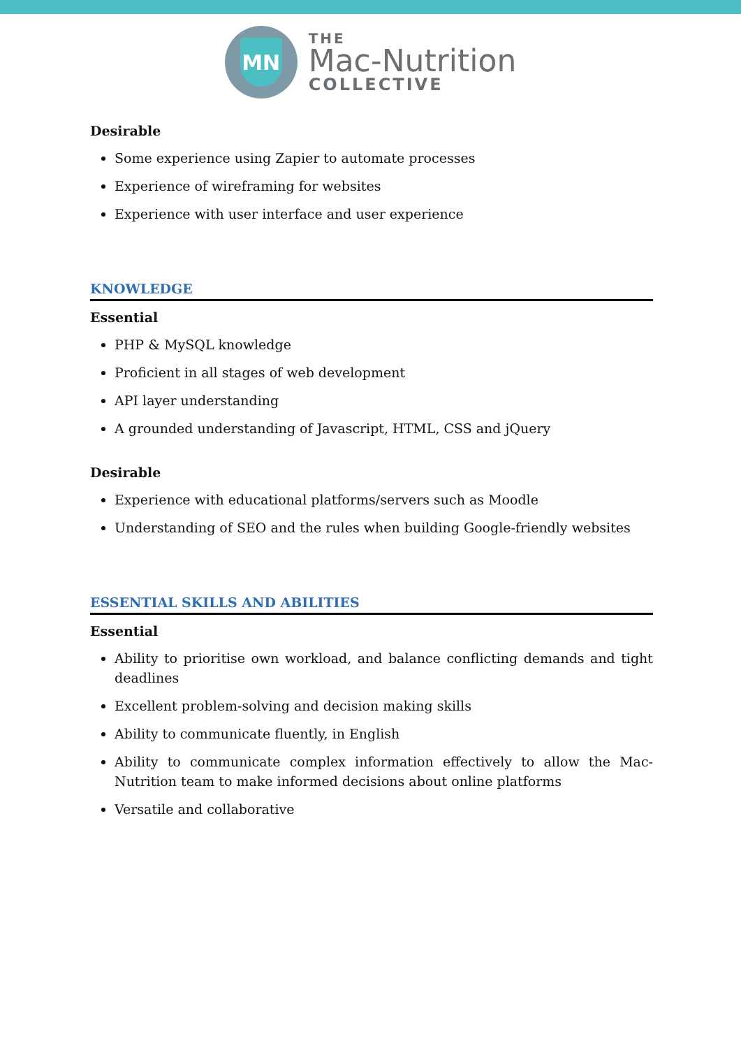MN
THE
Mac-Nutrition
COLLECTIVE
Desirable
Some experience using Zapier to automate processes
Experience of wireframing for websites
Experience with user interface and user experience
KNOWLEDGE
Essential
PHP & MySQL knowledge
Proficient in all stages of web development
API layer understanding
A grounded understanding of Javascript, HTML, CSS and jQuery
Desirable
Experience with educational platforms/servers such as Moodle
Understanding of SEO and the rules when building Google-friendly websites
ESSENTIAL SKILLS AND ABILITIES
Essential
Ability to prioritise own workload, and balance conflicting demands and tight deadlines
Excellent problem-solving and decision making skills
Ability to communicate fluently, in English
Ability to communicate complex information effectively to allow the Mac-Nutrition team to make informed decisions about online platforms
Versatile and collaborative